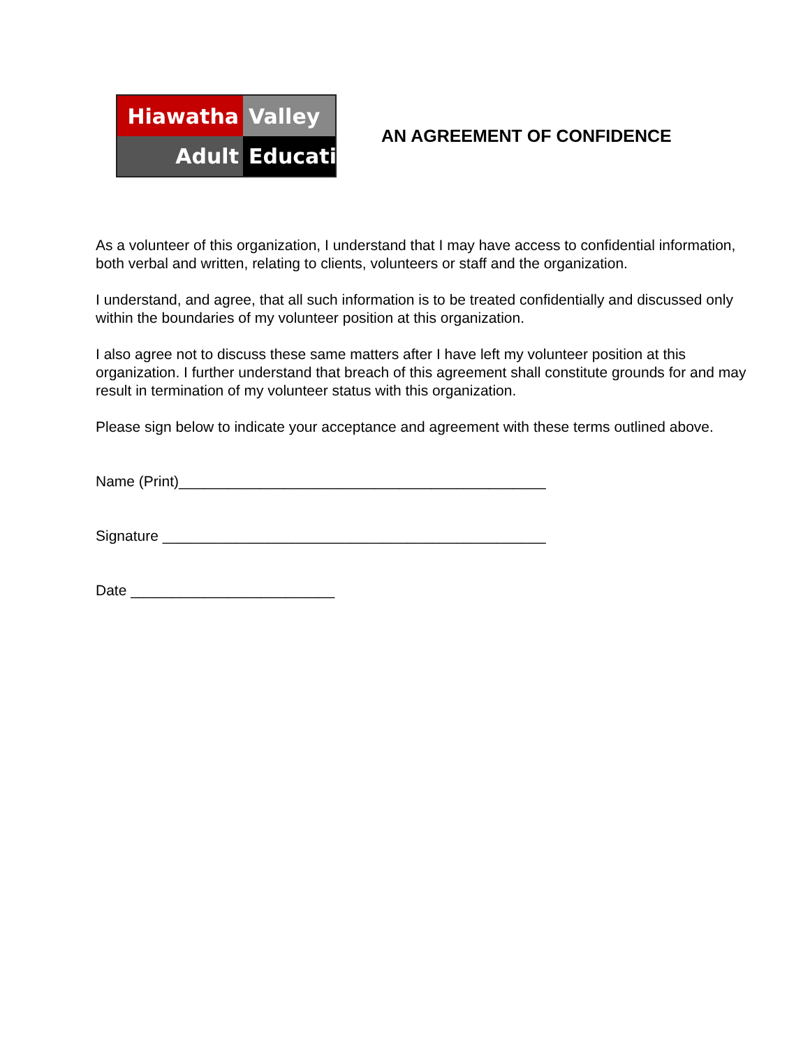Hiawatha
Valley
Adult
Education
AN AGREEMENT OF CONFIDENCE
As a volunteer of this organization, I understand that I may have access to confidential information, both verbal and written, relating to clients, volunteers or staff and the organization.
I understand, and agree, that all such information is to be treated confidentially and discussed only within the boundaries of my volunteer position at this organization.
I also agree not to discuss these same matters after I have left my volunteer position at this organization. I further understand that breach of this agreement shall constitute grounds for and may result in termination of my volunteer status with this organization.
Please sign below to indicate your acceptance and agreement with these terms outlined above.
Name (Print)_____________________________________________
Signature _______________________________________________
Date _________________________